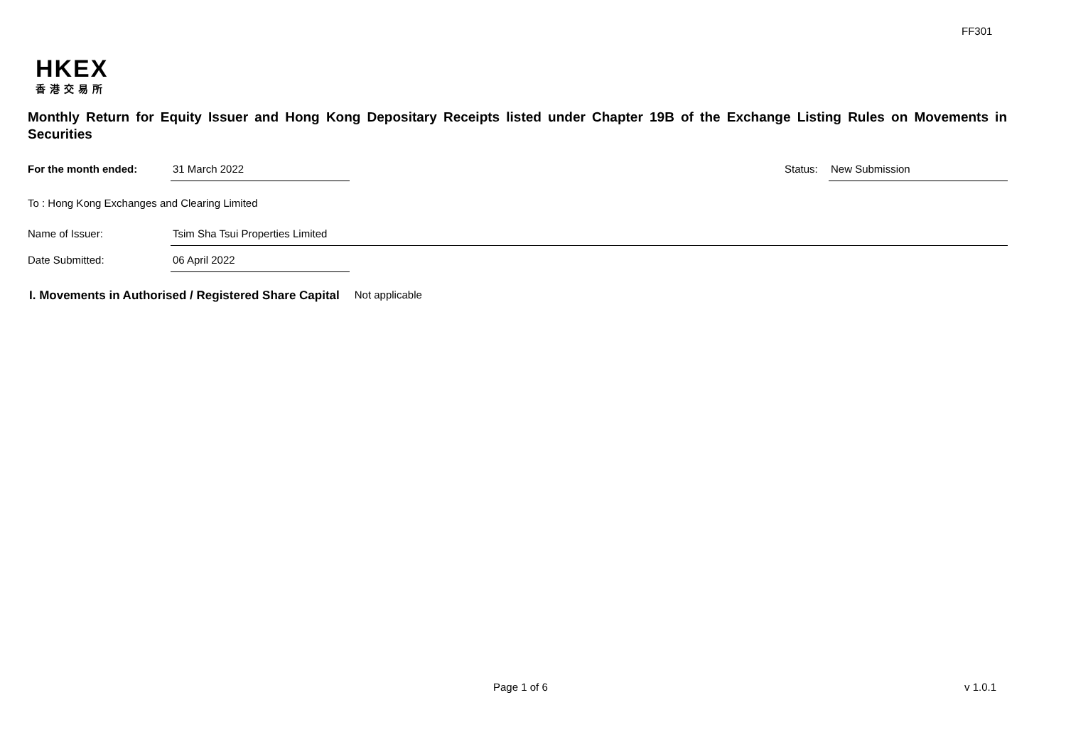FF301
HKEX
香港交易所
Monthly Return for Equity Issuer and Hong Kong Depositary Receipts listed under Chapter 19B of the Exchange Listing Rules on Movements in Securities
For the month ended: 31 March 2022
Status:
New Submission
To : Hong Kong Exchanges and Clearing Limited
Name of Issuer: Tsim Sha Tsui Properties Limited
Date Submitted: 06 April 2022
I. Movements in Authorised / Registered Share Capital Not applicable
Page 1 of 6 v 1.0.1